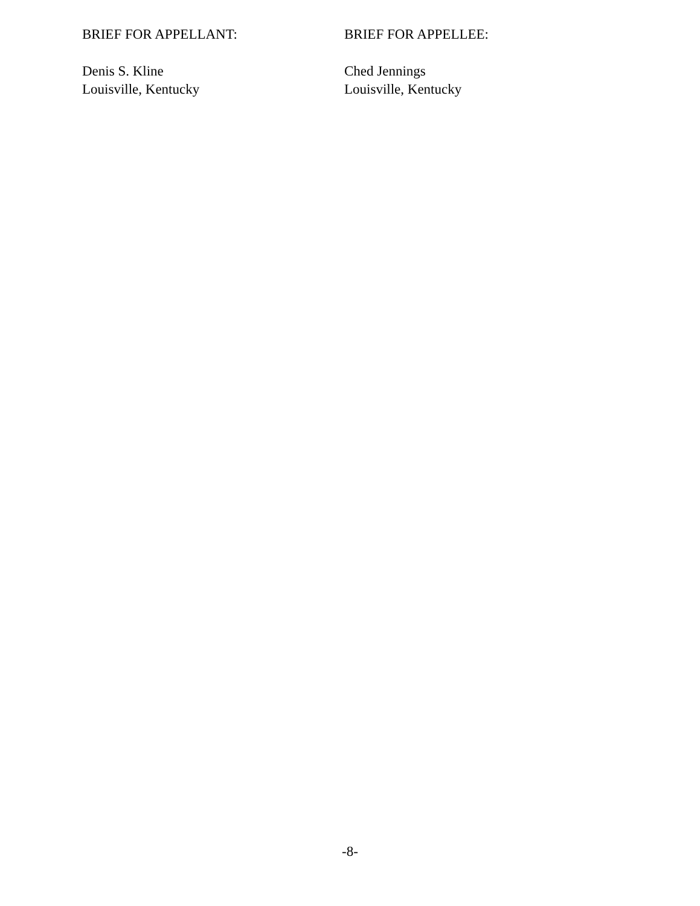BRIEF FOR APPELLANT:
Denis S. Kline
Louisville, Kentucky
BRIEF FOR APPELLEE:
Ched Jennings
Louisville, Kentucky
-8-